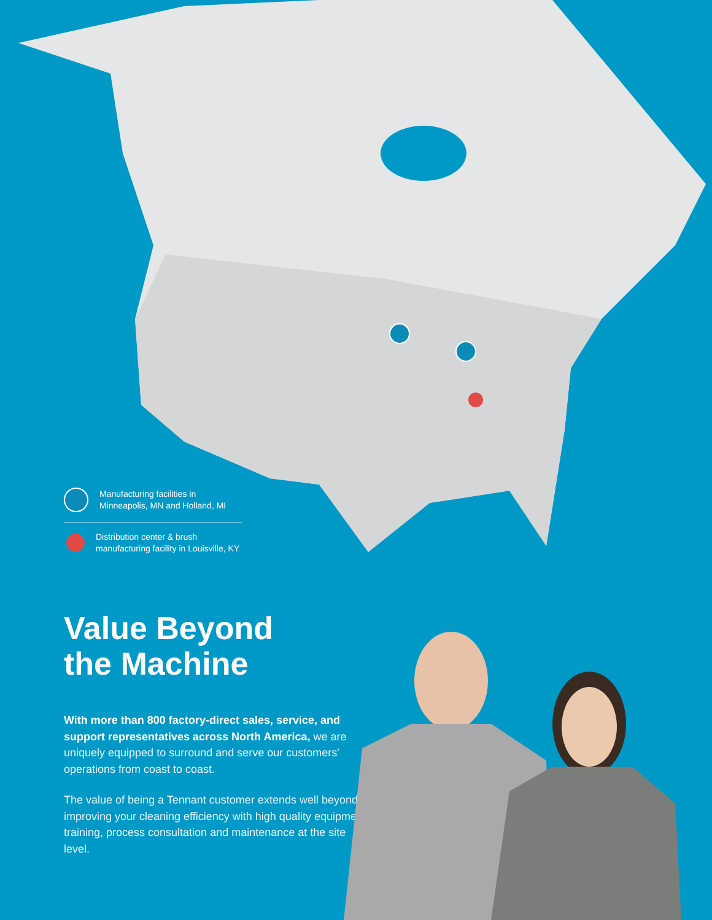Manufacturing facilities in
Minneapolis, MN and Holland, MI
Distribution center & brush
manufacturing facility in Louisville, KY
Value Beyond
the Machine
With more than 800 factory-direct sales, service, and support representatives across North America, we are uniquely equipped to surround and serve our customers' operations from coast to coast.
The value of being a Tennant customer extends well beyond improving your cleaning efficiency with high quality equipment, training, process consultation and maintenance at the site level.